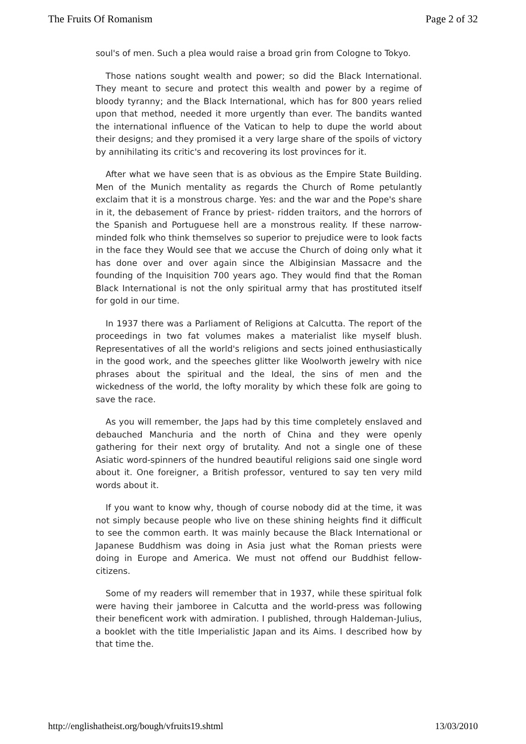The Fruits Of Romanism Page 2 of 32
soul's of men. Such a plea would raise a broad grin from Cologne to Tokyo.
Those nations sought wealth and power; so did the Black International. They meant to secure and protect this wealth and power by a regime of bloody tyranny; and the Black International, which has for 800 years relied upon that method, needed it more urgently than ever. The bandits wanted the international influence of the Vatican to help to dupe the world about their designs; and they promised it a very large share of the spoils of victory by annihilating its critic's and recovering its lost provinces for it.
After what we have seen that is as obvious as the Empire State Building. Men of the Munich mentality as regards the Church of Rome petulantly exclaim that it is a monstrous charge. Yes: and the war and the Pope's share in it, the debasement of France by priest- ridden traitors, and the horrors of the Spanish and Portuguese hell are a monstrous reality. If these narrow-minded folk who think themselves so superior to prejudice were to look facts in the face they Would see that we accuse the Church of doing only what it has done over and over again since the Albiginsian Massacre and the founding of the Inquisition 700 years ago. They would find that the Roman Black International is not the only spiritual army that has prostituted itself for gold in our time.
In 1937 there was a Parliament of Religions at Calcutta. The report of the proceedings in two fat volumes makes a materialist like myself blush. Representatives of all the world's religions and sects joined enthusiastically in the good work, and the speeches glitter like Woolworth jewelry with nice phrases about the spiritual and the Ideal, the sins of men and the wickedness of the world, the lofty morality by which these folk are going to save the race.
As you will remember, the Japs had by this time completely enslaved and debauched Manchuria and the north of China and they were openly gathering for their next orgy of brutality. And not a single one of these Asiatic word-spinners of the hundred beautiful religions said one single word about it. One foreigner, a British professor, ventured to say ten very mild words about it.
If you want to know why, though of course nobody did at the time, it was not simply because people who live on these shining heights find it difficult to see the common earth. It was mainly because the Black International or Japanese Buddhism was doing in Asia just what the Roman priests were doing in Europe and America. We must not offend our Buddhist fellow-citizens.
Some of my readers will remember that in 1937, while these spiritual folk were having their jamboree in Calcutta and the world-press was following their beneficent work with admiration. I published, through Haldeman-Julius, a booklet with the title Imperialistic Japan and its Aims. I described how by that time the.
http://englishatheist.org/bough/vfruits19.shtml 13/03/2010